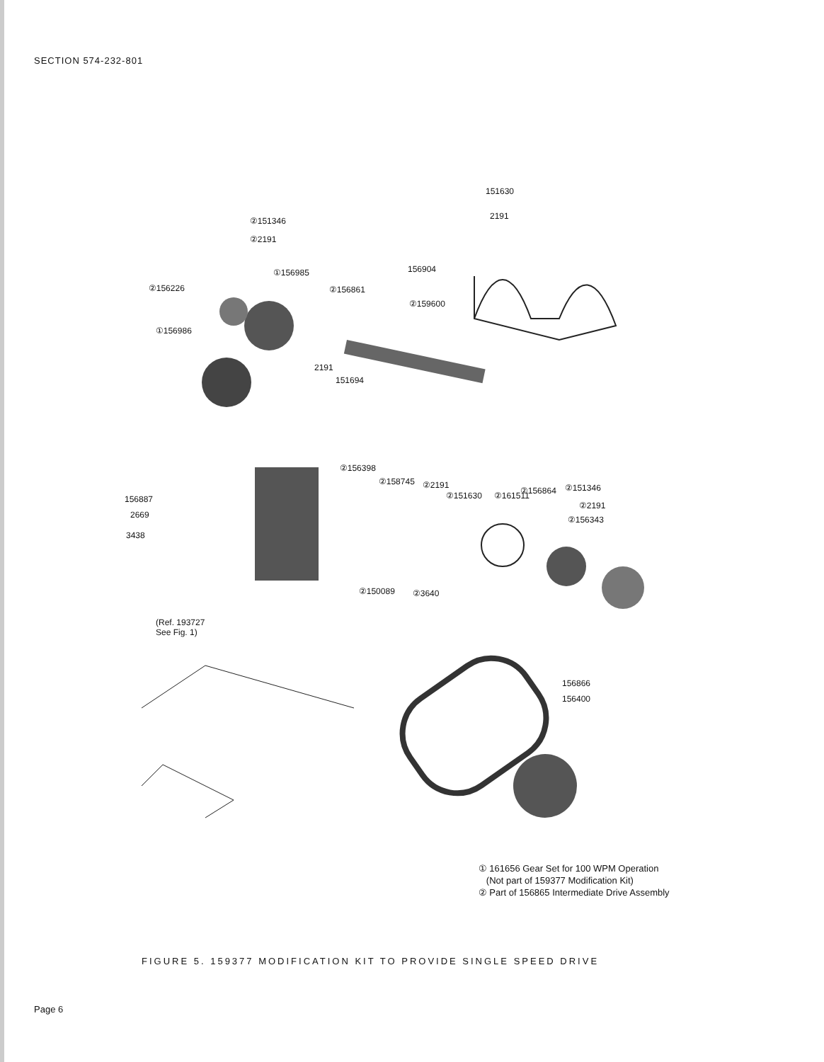SECTION 574-232-801
151630
2191
②151346
②2191
①156985 156904
②156226 ②156861
②159600
①156986
2191
151694
②156398
②158745 ②2191 ②151346
②151630 ②161511
156887
②156864
②2191
2669 ②156343
3438
②150089 ②3640
(Ref. 193727
See Fig. 1)
156866
156400
① 161656 Gear Set for 100 WPM Operation
(Not part of 159377 Modification Kit)
② Part of 156865 Intermediate Drive Assembly
FIGURE 5. 159377 MODIFICATION KIT TO PROVIDE SINGLE SPEED DRIVE
Page 6